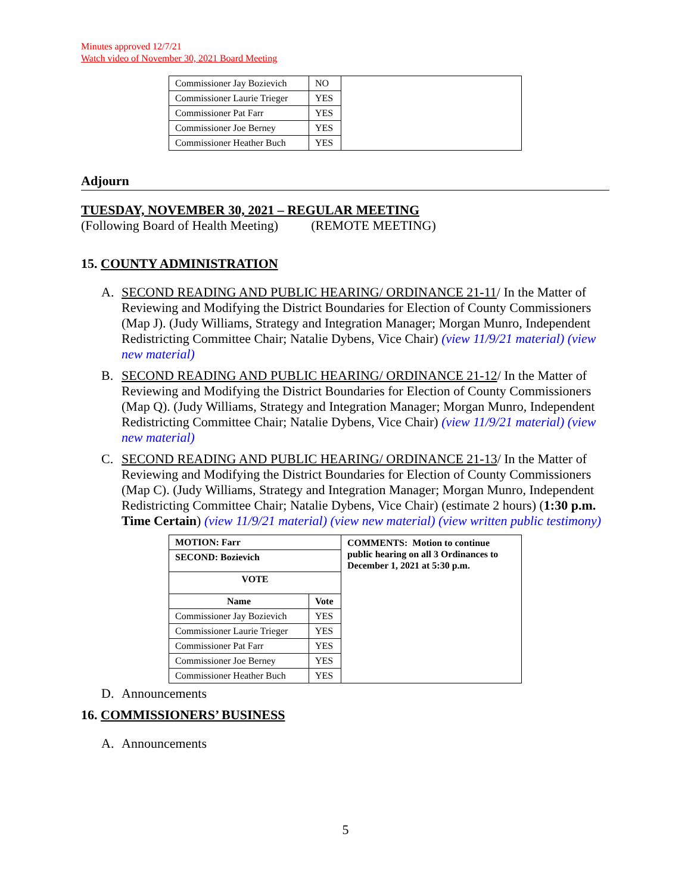Minutes approved 12/7/21
Watch video of November 30, 2021 Board Meeting
| Commissioner Jay Bozievich | NO | |
| Commissioner Laurie Trieger | YES | |
| Commissioner Pat Farr | YES | |
| Commissioner Joe Berney | YES | |
| Commissioner Heather Buch | YES | |
Adjourn
TUESDAY, NOVEMBER 30, 2021 – REGULAR MEETING
(Following Board of Health Meeting) (REMOTE MEETING)
15. COUNTY ADMINISTRATION
A. SECOND READING AND PUBLIC HEARING/ ORDINANCE 21-11/ In the Matter of Reviewing and Modifying the District Boundaries for Election of County Commissioners (Map J). (Judy Williams, Strategy and Integration Manager; Morgan Munro, Independent Redistricting Committee Chair; Natalie Dybens, Vice Chair) (view 11/9/21 material) (view new material)
B. SECOND READING AND PUBLIC HEARING/ ORDINANCE 21-12/ In the Matter of Reviewing and Modifying the District Boundaries for Election of County Commissioners (Map Q). (Judy Williams, Strategy and Integration Manager; Morgan Munro, Independent Redistricting Committee Chair; Natalie Dybens, Vice Chair) (view 11/9/21 material) (view new material)
C. SECOND READING AND PUBLIC HEARING/ ORDINANCE 21-13/ In the Matter of Reviewing and Modifying the District Boundaries for Election of County Commissioners (Map C). (Judy Williams, Strategy and Integration Manager; Morgan Munro, Independent Redistricting Committee Chair; Natalie Dybens, Vice Chair) (estimate 2 hours) (1:30 p.m. Time Certain) (view 11/9/21 material) (view new material) (view written public testimony)
| MOTION: Farr | | COMMENTS: Motion to continue public hearing on all 3 Ordinances to December 1, 2021 at 5:30 p.m. |
| SECOND: Bozievich | | |
| VOTE | | |
| Name | Vote | |
| Commissioner Jay Bozievich | YES | |
| Commissioner Laurie Trieger | YES | |
| Commissioner Pat Farr | YES | |
| Commissioner Joe Berney | YES | |
| Commissioner Heather Buch | YES | |
D. Announcements
16. COMMISSIONERS’ BUSINESS
A. Announcements
5